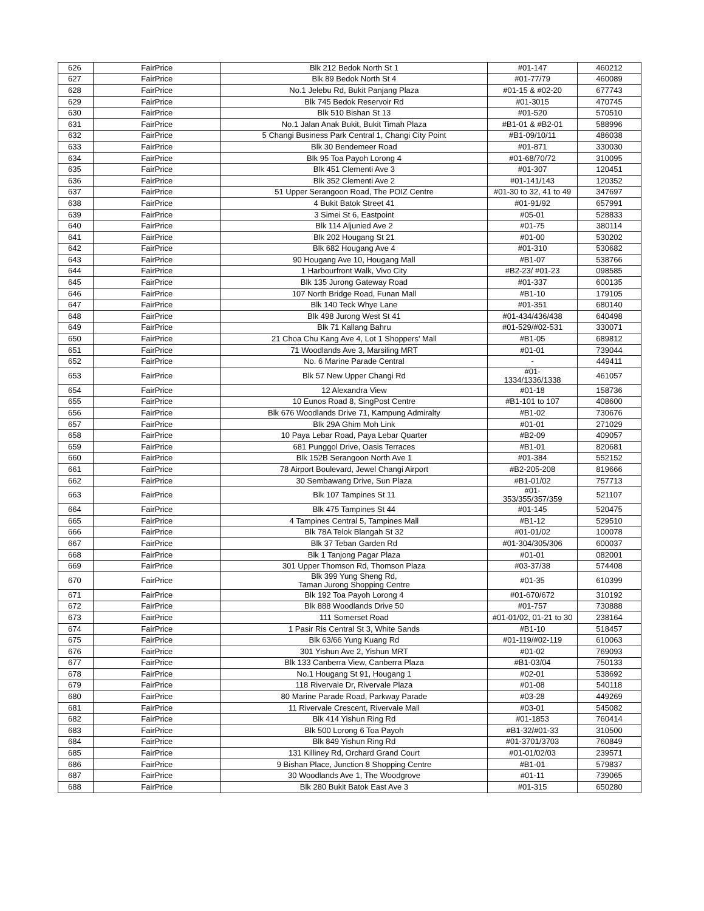| 626 | FairPrice | Blk 212 Bedok North St 1 | #01-147 | 460212 |
| 627 | FairPrice | Blk 89 Bedok North St 4 | #01-77/79 | 460089 |
| 628 | FairPrice | No.1 Jelebu Rd, Bukit Panjang Plaza | #01-15 & #02-20 | 677743 |
| 629 | FairPrice | Blk 745 Bedok Reservoir Rd | #01-3015 | 470745 |
| 630 | FairPrice | Blk 510 Bishan St 13 | #01-520 | 570510 |
| 631 | FairPrice | No.1 Jalan Anak Bukit, Bukit Timah Plaza | #B1-01 & #B2-01 | 588996 |
| 632 | FairPrice | 5 Changi Business Park Central 1, Changi City Point | #B1-09/10/11 | 486038 |
| 633 | FairPrice | Blk 30 Bendemeer Road | #01-871 | 330030 |
| 634 | FairPrice | Blk 95 Toa Payoh Lorong 4 | #01-68/70/72 | 310095 |
| 635 | FairPrice | Blk 451 Clementi Ave 3 | #01-307 | 120451 |
| 636 | FairPrice | Blk 352 Clementi Ave 2 | #01-141/143 | 120352 |
| 637 | FairPrice | 51 Upper Serangoon Road, The POIZ Centre | #01-30 to 32, 41 to 49 | 347697 |
| 638 | FairPrice | 4 Bukit Batok Street 41 | #01-91/92 | 657991 |
| 639 | FairPrice | 3 Simei St 6, Eastpoint | #05-01 | 528833 |
| 640 | FairPrice | Blk 114 Aljunied Ave 2 | #01-75 | 380114 |
| 641 | FairPrice | Blk 202 Hougang St 21 | #01-00 | 530202 |
| 642 | FairPrice | Blk 682 Hougang Ave 4 | #01-310 | 530682 |
| 643 | FairPrice | 90 Hougang Ave 10, Hougang Mall | #B1-07 | 538766 |
| 644 | FairPrice | 1 Harbourfront Walk, Vivo City | #B2-23/ #01-23 | 098585 |
| 645 | FairPrice | Blk 135 Jurong Gateway Road | #01-337 | 600135 |
| 646 | FairPrice | 107 North Bridge Road, Funan Mall | #B1-10 | 179105 |
| 647 | FairPrice | Blk 140 Teck Whye Lane | #01-351 | 680140 |
| 648 | FairPrice | Blk 498 Jurong West St 41 | #01-434/436/438 | 640498 |
| 649 | FairPrice | Blk 71 Kallang Bahru | #01-529/#02-531 | 330071 |
| 650 | FairPrice | 21 Choa Chu Kang Ave 4, Lot 1 Shoppers' Mall | #B1-05 | 689812 |
| 651 | FairPrice | 71 Woodlands Ave 3, Marsiling MRT | #01-01 | 739044 |
| 652 | FairPrice | No. 6 Marine Parade Central | - | 449411 |
| 653 | FairPrice | Blk 57 New Upper Changi Rd | #01- 1334/1336/1338 | 461057 |
| 654 | FairPrice | 12 Alexandra View | #01-18 | 158736 |
| 655 | FairPrice | 10 Eunos Road 8, SingPost Centre | #B1-101 to 107 | 408600 |
| 656 | FairPrice | Blk 676 Woodlands Drive 71, Kampung Admiralty | #B1-02 | 730676 |
| 657 | FairPrice | Blk 29A Ghim Moh Link | #01-01 | 271029 |
| 658 | FairPrice | 10 Paya Lebar Road, Paya Lebar Quarter | #B2-09 | 409057 |
| 659 | FairPrice | 681 Punggol Drive, Oasis Terraces | #B1-01 | 820681 |
| 660 | FairPrice | Blk 152B Serangoon North Ave 1 | #01-384 | 552152 |
| 661 | FairPrice | 78 Airport Boulevard, Jewel Changi Airport | #B2-205-208 | 819666 |
| 662 | FairPrice | 30 Sembawang Drive, Sun Plaza | #B1-01/02 | 757713 |
| 663 | FairPrice | Blk 107 Tampines St 11 | #01- 353/355/357/359 | 521107 |
| 664 | FairPrice | Blk 475 Tampines St 44 | #01-145 | 520475 |
| 665 | FairPrice | 4 Tampines Central 5, Tampines Mall | #B1-12 | 529510 |
| 666 | FairPrice | Blk 78A Telok Blangah St 32 | #01-01/02 | 100078 |
| 667 | FairPrice | Blk 37 Teban Garden Rd | #01-304/305/306 | 600037 |
| 668 | FairPrice | Blk 1 Tanjong Pagar Plaza | #01-01 | 082001 |
| 669 | FairPrice | 301 Upper Thomson Rd, Thomson Plaza | #03-37/38 | 574408 |
| 670 | FairPrice | Blk 399 Yung Sheng Rd, Taman Jurong Shopping Centre | #01-35 | 610399 |
| 671 | FairPrice | Blk 192 Toa Payoh Lorong 4 | #01-670/672 | 310192 |
| 672 | FairPrice | Blk 888 Woodlands Drive 50 | #01-757 | 730888 |
| 673 | FairPrice | 111 Somerset Road | #01-01/02, 01-21 to 30 | 238164 |
| 674 | FairPrice | 1 Pasir Ris Central St 3, White Sands | #B1-10 | 518457 |
| 675 | FairPrice | Blk 63/66 Yung Kuang Rd | #01-119/#02-119 | 610063 |
| 676 | FairPrice | 301 Yishun Ave 2, Yishun MRT | #01-02 | 769093 |
| 677 | FairPrice | Blk 133 Canberra View, Canberra Plaza | #B1-03/04 | 750133 |
| 678 | FairPrice | No.1 Hougang St 91, Hougang 1 | #02-01 | 538692 |
| 679 | FairPrice | 118 Rivervale Dr, Rivervale Plaza | #01-08 | 540118 |
| 680 | FairPrice | 80 Marine Parade Road, Parkway Parade | #03-28 | 449269 |
| 681 | FairPrice | 11 Rivervale Crescent, Rivervale Mall | #03-01 | 545082 |
| 682 | FairPrice | Blk 414 Yishun Ring Rd | #01-1853 | 760414 |
| 683 | FairPrice | Blk 500 Lorong 6 Toa Payoh | #B1-32/#01-33 | 310500 |
| 684 | FairPrice | Blk 849 Yishun Ring Rd | #01-3701/3703 | 760849 |
| 685 | FairPrice | 131 Killiney Rd, Orchard Grand Court | #01-01/02/03 | 239571 |
| 686 | FairPrice | 9 Bishan Place, Junction 8 Shopping Centre | #B1-01 | 579837 |
| 687 | FairPrice | 30 Woodlands Ave 1, The Woodgrove | #01-11 | 739065 |
| 688 | FairPrice | Blk 280 Bukit Batok East Ave 3 | #01-315 | 650280 |